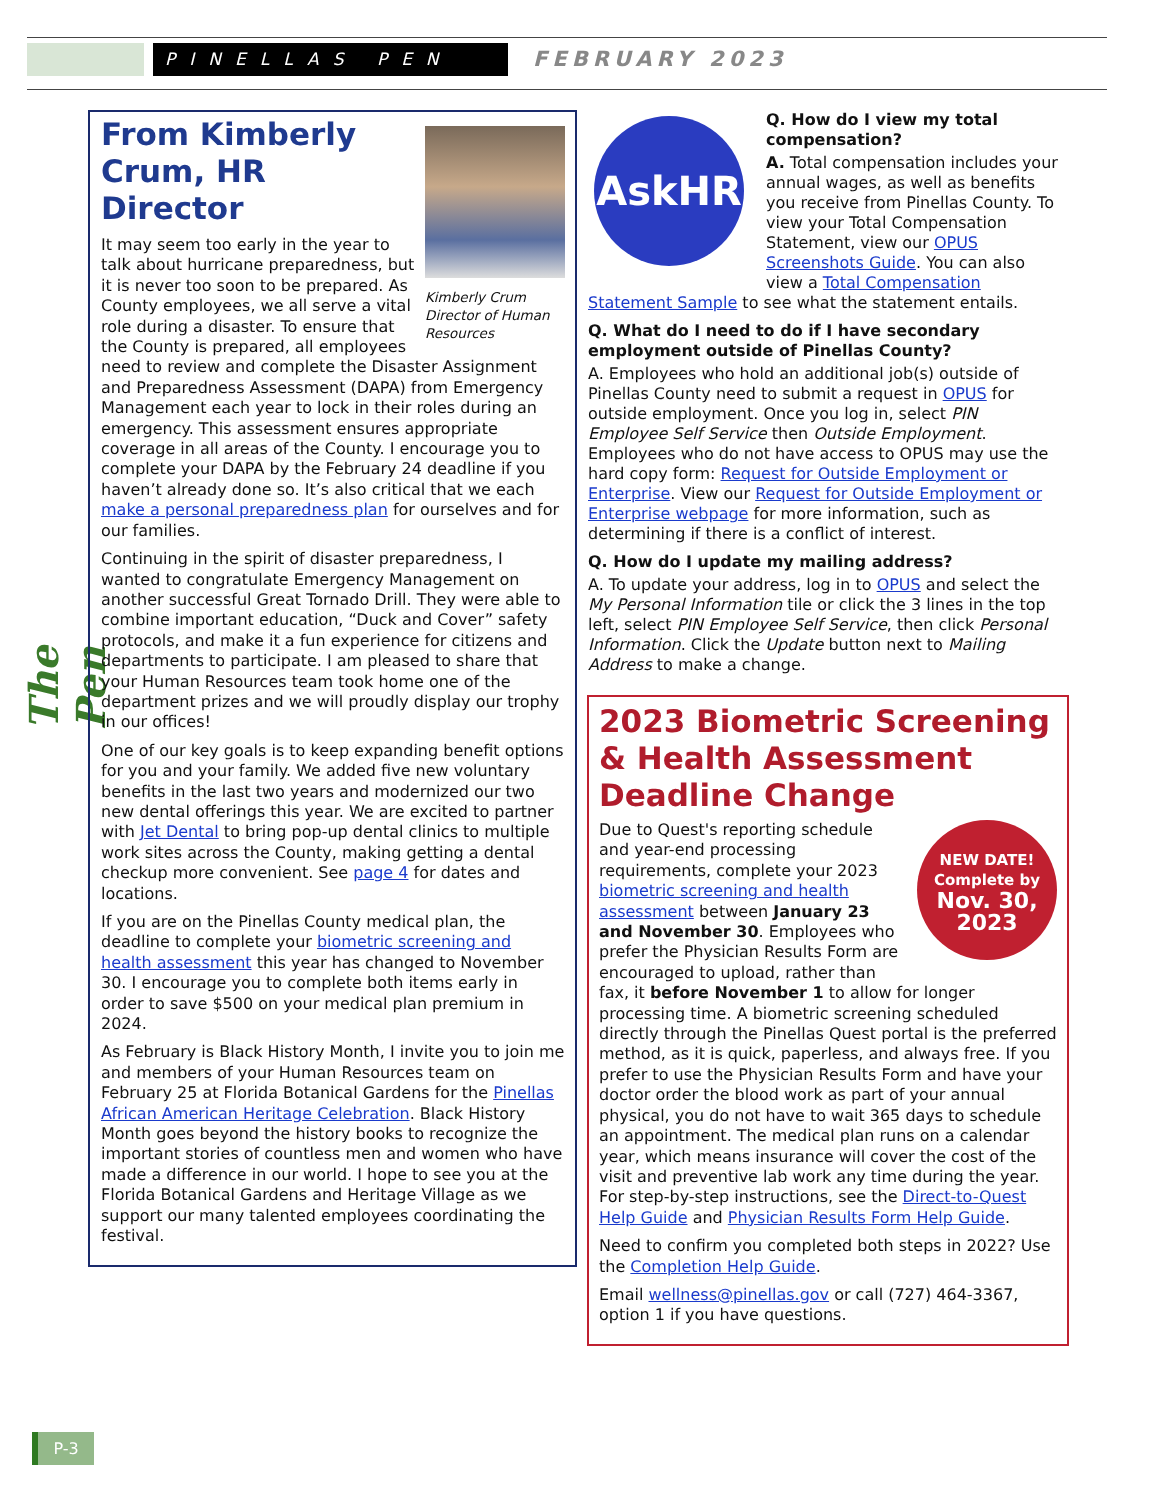PINELLAS PEN FEBRUARY 2023
The Pen
Kimberly Crum Director of Human Resources
From Kimberly Crum, HR Director
It may seem too early in the year to talk about hurricane preparedness, but it is never too soon to be prepared. As County employees, we all serve a vital role during a disaster. To ensure that the County is prepared, all employees need to review and complete the Disaster Assignment and Preparedness Assessment (DAPA) from Emergency Management each year to lock in their roles during an emergency. This assessment ensures appropriate coverage in all areas of the County. I encourage you to complete your DAPA by the February 24 deadline if you haven’t already done so. It’s also critical that we each make a personal preparedness plan for ourselves and for our families.
Continuing in the spirit of disaster preparedness, I wanted to congratulate Emergency Management on another successful Great Tornado Drill. They were able to combine important education, “Duck and Cover” safety protocols, and make it a fun experience for citizens and departments to participate. I am pleased to share that your Human Resources team took home one of the department prizes and we will proudly display our trophy in our offices!
One of our key goals is to keep expanding benefit options for you and your family. We added five new voluntary benefits in the last two years and modernized our two new dental offerings this year. We are excited to partner with Jet Dental to bring pop-up dental clinics to multiple work sites across the County, making getting a dental checkup more convenient. See page 4 for dates and locations.
If you are on the Pinellas County medical plan, the deadline to complete your biometric screening and health assessment this year has changed to November 30. I encourage you to complete both items early in order to save $500 on your medical plan premium in 2024.
As February is Black History Month, I invite you to join me and members of your Human Resources team on February 25 at Florida Botanical Gardens for the Pinellas African American Heritage Celebration. Black History Month goes beyond the history books to recognize the important stories of countless men and women who have made a difference in our world. I hope to see you at the Florida Botanical Gardens and Heritage Village as we support our many talented employees coordinating the festival.
AskHR
Q. How do I view my total compensation?
A. Total compensation includes your annual wages, as well as benefits you receive from Pinellas County. To view your Total Compensation Statement, view our OPUS Screenshots Guide. You can also view a Total Compensation Statement Sample to see what the statement entails.
Q. What do I need to do if I have secondary employment outside of Pinellas County?
A. Employees who hold an additional job(s) outside of Pinellas County need to submit a request in OPUS for outside employment. Once you log in, select PIN Employee Self Service then Outside Employment. Employees who do not have access to OPUS may use the hard copy form: Request for Outside Employment or Enterprise. View our Request for Outside Employment or Enterprise webpage for more information, such as determining if there is a conflict of interest.
Q. How do I update my mailing address?
A. To update your address, log in to OPUS and select the My Personal Information tile or click the 3 lines in the top left, select PIN Employee Self Service, then click Personal Information. Click the Update button next to Mailing Address to make a change.
2023 Biometric Screening & Health Assessment Deadline Change
NEW DATE!
Complete by
Nov. 30,
2023
Due to Quest's reporting schedule and year-end processing requirements, complete your 2023 biometric screening and health assessment between January 23 and November 30. Employees who prefer the Physician Results Form are encouraged to upload, rather than fax, it before November 1 to allow for longer processing time. A biometric screening scheduled directly through the Pinellas Quest portal is the preferred method, as it is quick, paperless, and always free. If you prefer to use the Physician Results Form and have your doctor order the blood work as part of your annual physical, you do not have to wait 365 days to schedule an appointment. The medical plan runs on a calendar year, which means insurance will cover the cost of the visit and preventive lab work any time during the year. For step-by-step instructions, see the Direct-to-Quest Help Guide and Physician Results Form Help Guide.
Need to confirm you completed both steps in 2022? Use the Completion Help Guide.
Email wellness@pinellas.gov or call (727) 464-3367, option 1 if you have questions.
P-3